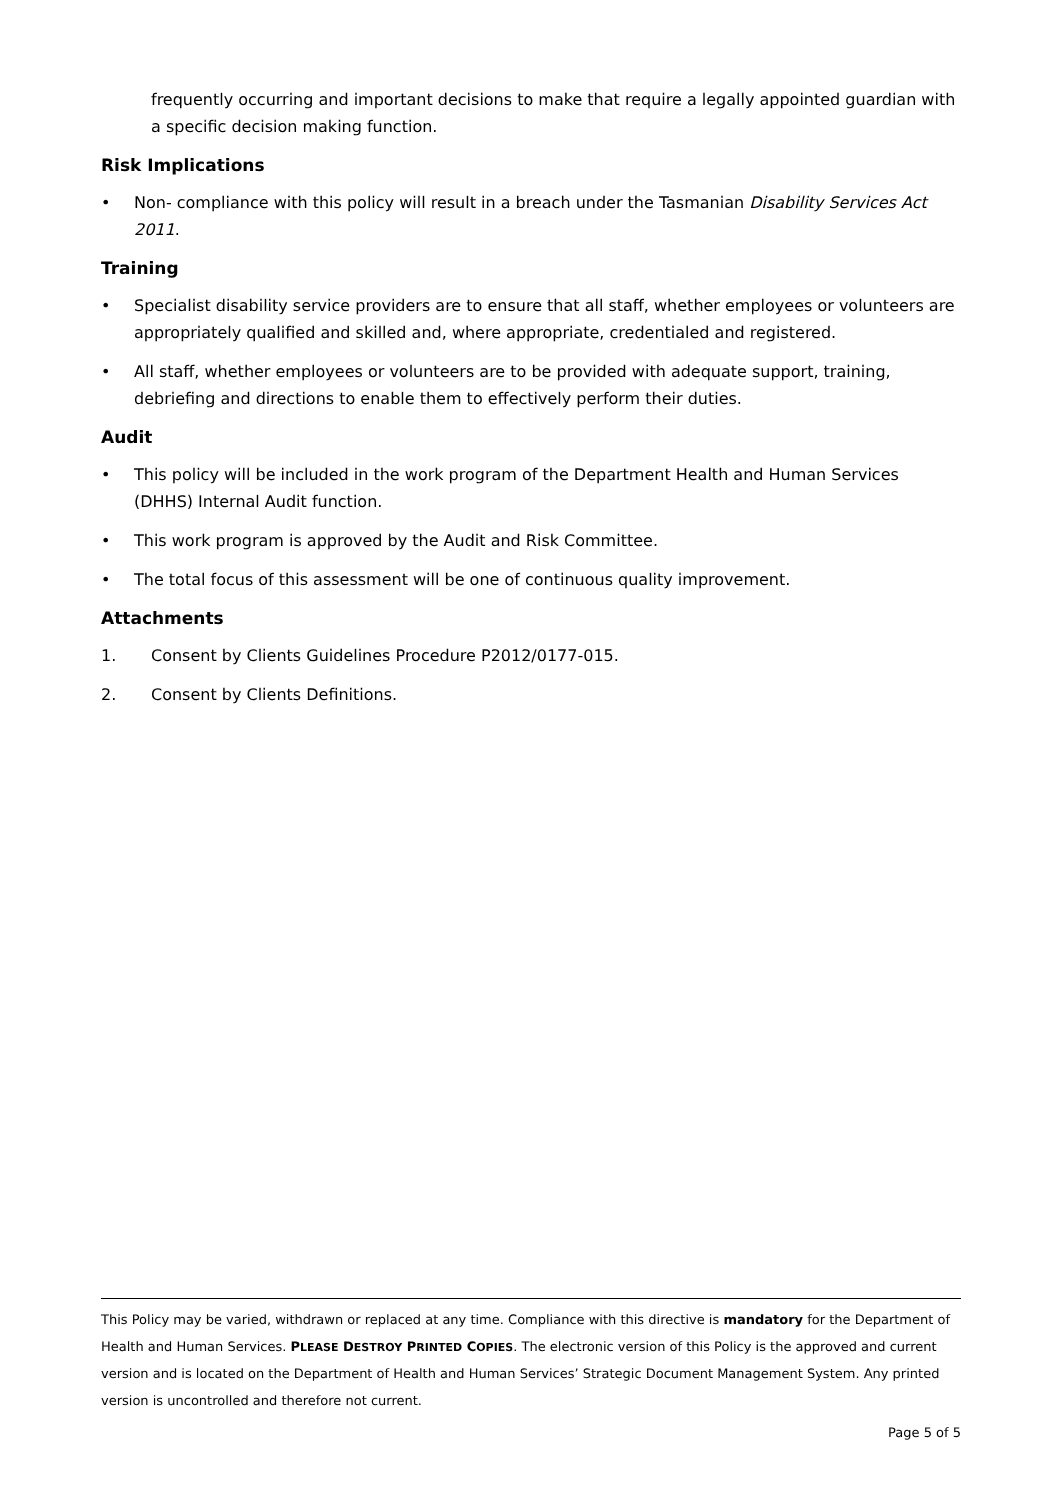frequently occurring and important decisions to make that require a legally appointed guardian with a specific decision making function.
Risk Implications
• Non- compliance with this policy will result in a breach under the Tasmanian Disability Services Act 2011.
Training
• Specialist disability service providers are to ensure that all staff, whether employees or volunteers are appropriately qualified and skilled and, where appropriate, credentialed and registered.
• All staff, whether employees or volunteers are to be provided with adequate support, training, debriefing and directions to enable them to effectively perform their duties.
Audit
• This policy will be included in the work program of the Department Health and Human Services (DHHS) Internal Audit function.
• This work program is approved by the Audit and Risk Committee.
• The total focus of this assessment will be one of continuous quality improvement.
Attachments
1. Consent by Clients Guidelines Procedure P2012/0177-015.
2. Consent by Clients Definitions.
This Policy may be varied, withdrawn or replaced at any time. Compliance with this directive is mandatory for the Department of Health and Human Services. PLEASE DESTROY PRINTED COPIES. The electronic version of this Policy is the approved and current version and is located on the Department of Health and Human Services’ Strategic Document Management System. Any printed version is uncontrolled and therefore not current.
Page 5 of 5